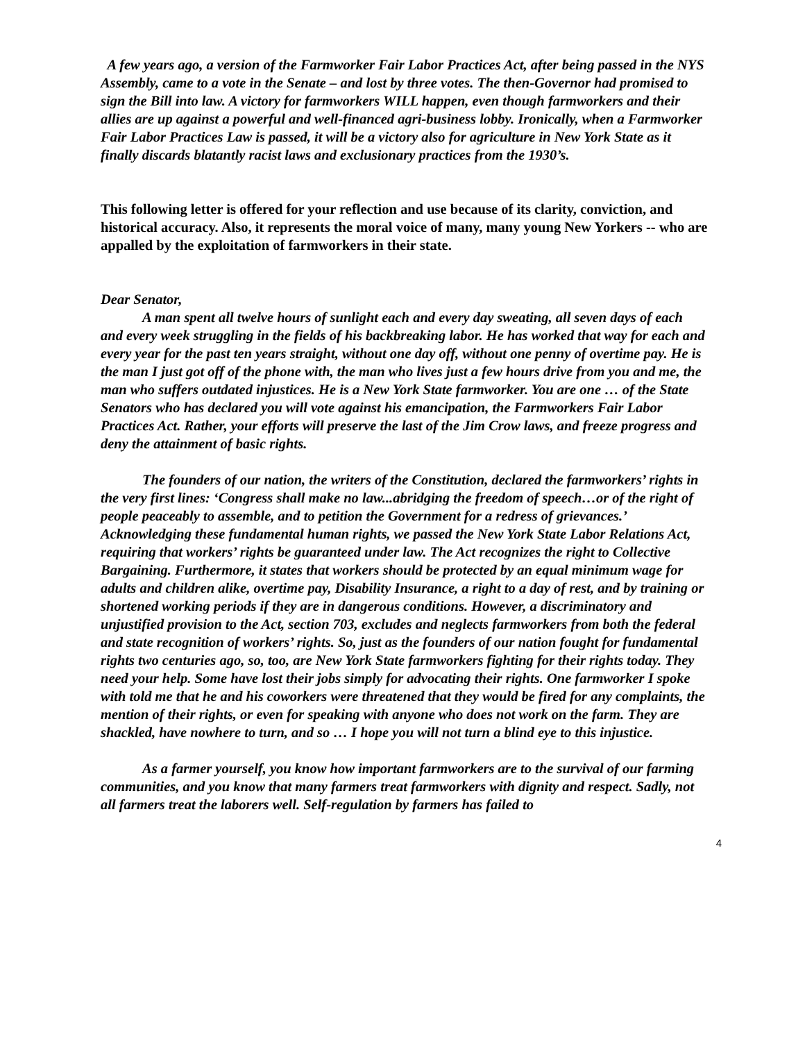A few years ago, a version of the Farmworker Fair Labor Practices Act, after being passed in the NYS Assembly, came to a vote in the Senate – and lost by three votes. The then-Governor had promised to sign the Bill into law. A victory for farmworkers WILL happen, even though farmworkers and their allies are up against a powerful and well-financed agri-business lobby. Ironically, when a Farmworker Fair Labor Practices Law is passed, it will be a victory also for agriculture in New York State as it finally discards blatantly racist laws and exclusionary practices from the 1930’s.
This following letter is offered for your reflection and use because of its clarity, conviction, and historical accuracy. Also, it represents the moral voice of many, many young New Yorkers -- who are appalled by the exploitation of farmworkers in their state.
Dear Senator,
A man spent all twelve hours of sunlight each and every day sweating, all seven days of each and every week struggling in the fields of his backbreaking labor. He has worked that way for each and every year for the past ten years straight, without one day off, without one penny of overtime pay. He is the man I just got off of the phone with, the man who lives just a few hours drive from you and me, the man who suffers outdated injustices. He is a New York State farmworker. You are one … of the State Senators who has declared you will vote against his emancipation, the Farmworkers Fair Labor Practices Act. Rather, your efforts will preserve the last of the Jim Crow laws, and freeze progress and deny the attainment of basic rights.
The founders of our nation, the writers of the Constitution, declared the farmworkers’ rights in the very first lines: ‘Congress shall make no law...abridging the freedom of speech…or of the right of people peaceably to assemble, and to petition the Government for a redress of grievances.’ Acknowledging these fundamental human rights, we passed the New York State Labor Relations Act, requiring that workers’ rights be guaranteed under law. The Act recognizes the right to Collective Bargaining. Furthermore, it states that workers should be protected by an equal minimum wage for adults and children alike, overtime pay, Disability Insurance, a right to a day of rest, and by training or shortened working periods if they are in dangerous conditions. However, a discriminatory and unjustified provision to the Act, section 703, excludes and neglects farmworkers from both the federal and state recognition of workers’ rights. So, just as the founders of our nation fought for fundamental rights two centuries ago, so, too, are New York State farmworkers fighting for their rights today. They need your help. Some have lost their jobs simply for advocating their rights. One farmworker I spoke with told me that he and his coworkers were threatened that they would be fired for any complaints, the mention of their rights, or even for speaking with anyone who does not work on the farm. They are shackled, have nowhere to turn, and so … I hope you will not turn a blind eye to this injustice.
As a farmer yourself, you know how important farmworkers are to the survival of our farming communities, and you know that many farmers treat farmworkers with dignity and respect. Sadly, not all farmers treat the laborers well. Self-regulation by farmers has failed to
4